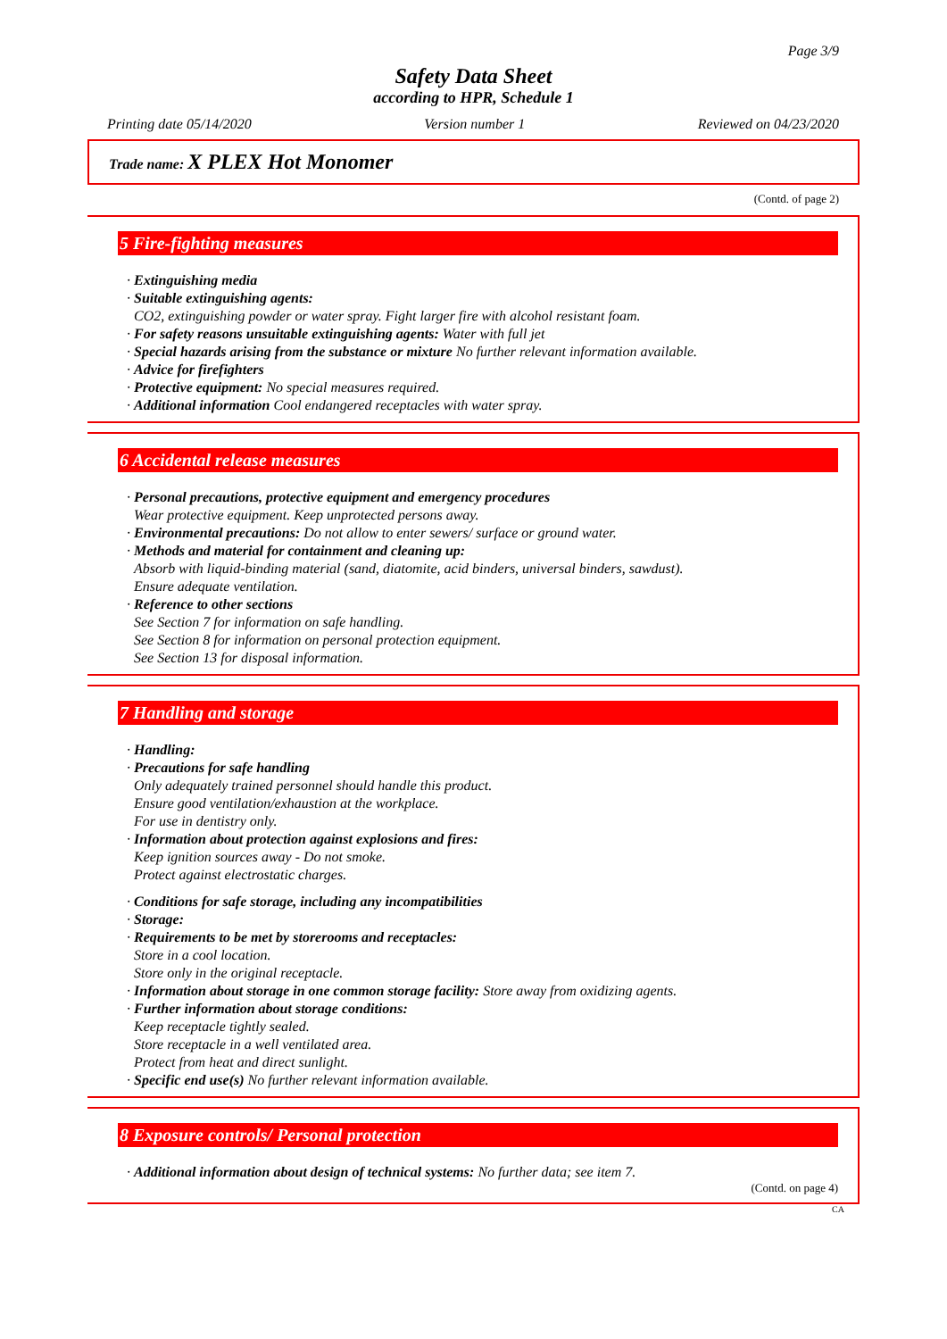Page 3/9
Safety Data Sheet
according to HPR, Schedule 1
Printing date 05/14/2020 Version number 1 Reviewed on 04/23/2020
Trade name: X PLEX Hot Monomer
(Contd. of page 2)
5 Fire-fighting measures
· Extinguishing media
· Suitable extinguishing agents:
CO2, extinguishing powder or water spray. Fight larger fire with alcohol resistant foam.
· For safety reasons unsuitable extinguishing agents: Water with full jet
· Special hazards arising from the substance or mixture No further relevant information available.
· Advice for firefighters
· Protective equipment: No special measures required.
· Additional information Cool endangered receptacles with water spray.
6 Accidental release measures
· Personal precautions, protective equipment and emergency procedures
Wear protective equipment. Keep unprotected persons away.
· Environmental precautions: Do not allow to enter sewers/ surface or ground water.
· Methods and material for containment and cleaning up:
Absorb with liquid-binding material (sand, diatomite, acid binders, universal binders, sawdust).
Ensure adequate ventilation.
· Reference to other sections
See Section 7 for information on safe handling.
See Section 8 for information on personal protection equipment.
See Section 13 for disposal information.
7 Handling and storage
· Handling:
· Precautions for safe handling
Only adequately trained personnel should handle this product.
Ensure good ventilation/exhaustion at the workplace.
For use in dentistry only.
· Information about protection against explosions and fires:
Keep ignition sources away - Do not smoke.
Protect against electrostatic charges.
· Conditions for safe storage, including any incompatibilities
· Storage:
· Requirements to be met by storerooms and receptacles:
Store in a cool location.
Store only in the original receptacle.
· Information about storage in one common storage facility: Store away from oxidizing agents.
· Further information about storage conditions:
Keep receptacle tightly sealed.
Store receptacle in a well ventilated area.
Protect from heat and direct sunlight.
· Specific end use(s) No further relevant information available.
8 Exposure controls/ Personal protection
· Additional information about design of technical systems: No further data; see item 7.
(Contd. on page 4)
CA